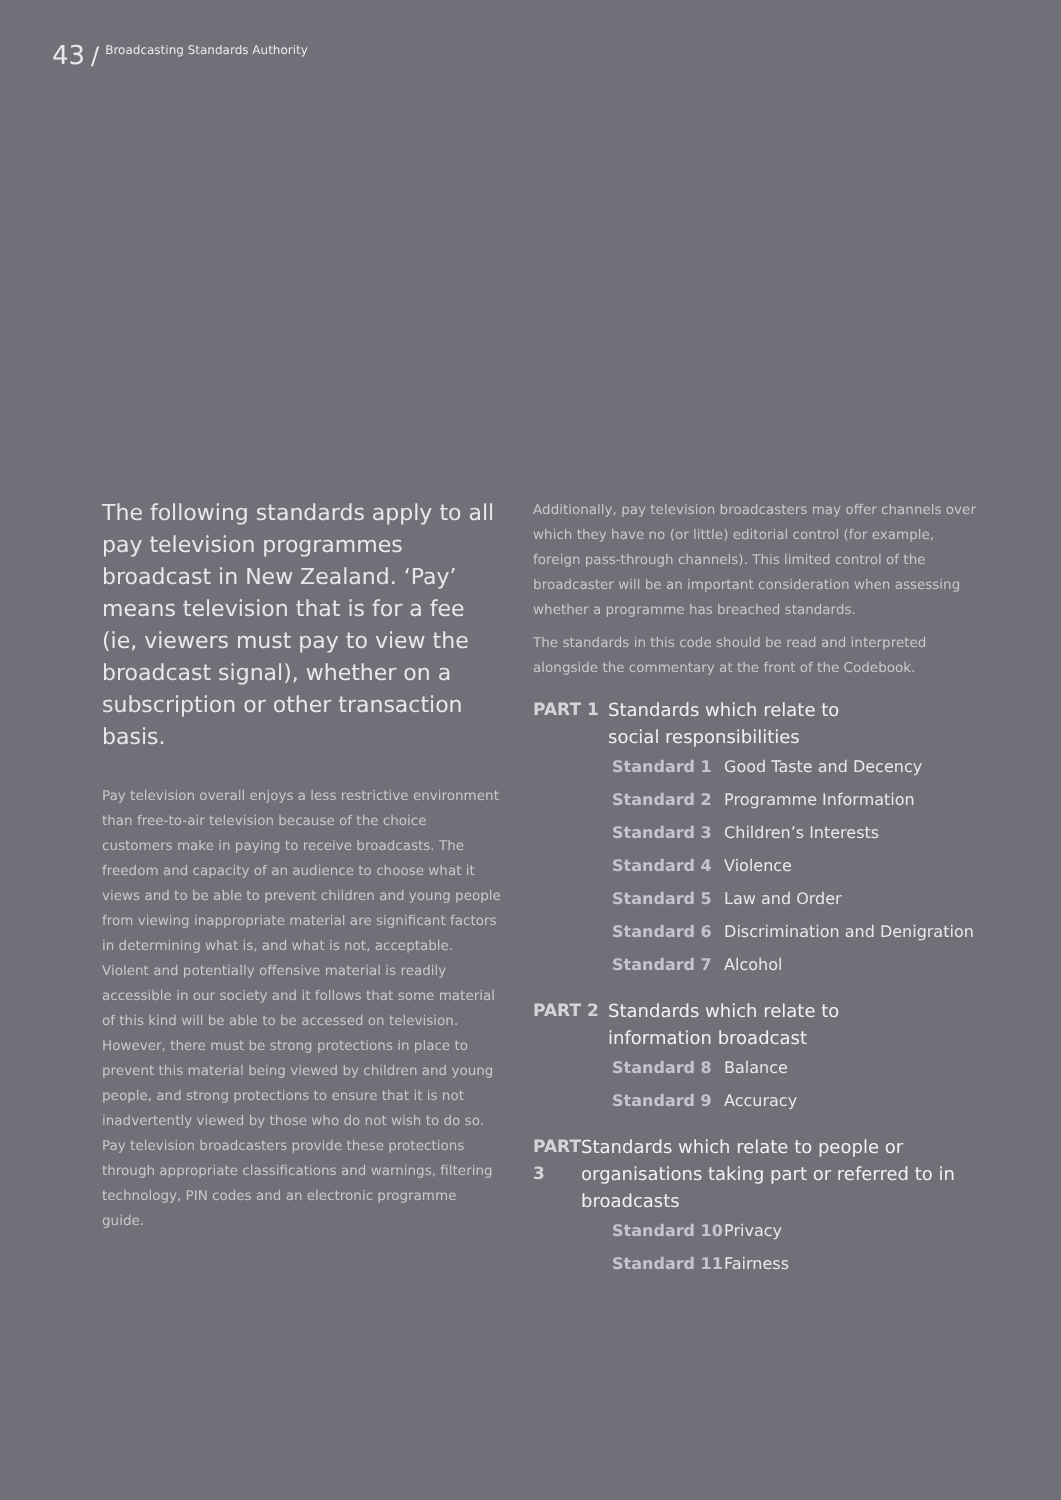43 / Broadcasting Standards Authority
The following standards apply to all pay television programmes broadcast in New Zealand. ‘Pay’ means television that is for a fee (ie, viewers must pay to view the broadcast signal), whether on a subscription or other transaction basis.
Pay television overall enjoys a less restrictive environment than free-to-air television because of the choice customers make in paying to receive broadcasts. The freedom and capacity of an audience to choose what it views and to be able to prevent children and young people from viewing inappropriate material are significant factors in determining what is, and what is not, acceptable. Violent and potentially offensive material is readily accessible in our society and it follows that some material of this kind will be able to be accessed on television. However, there must be strong protections in place to prevent this material being viewed by children and young people, and strong protections to ensure that it is not inadvertently viewed by those who do not wish to do so. Pay television broadcasters provide these protections through appropriate classifications and warnings, filtering technology, PIN codes and an electronic programme guide.
Additionally, pay television broadcasters may offer channels over which they have no (or little) editorial control (for example, foreign pass-through channels). This limited control of the broadcaster will be an important consideration when assessing whether a programme has breached standards.
The standards in this code should be read and interpreted alongside the commentary at the front of the Codebook.
PART 1 Standards which relate to
social responsibilities
Standard 1 Good Taste and Decency
Standard 2 Programme Information
Standard 3 Children’s Interests
Standard 4 Violence
Standard 5 Law and Order
Standard 6 Discrimination and Denigration
Standard 7 Alcohol
PART 2 Standards which relate to
information broadcast
Standard 8 Balance
Standard 9 Accuracy
PART 3 Standards which relate to people or organisations taking part or referred to in broadcasts
Standard 10 Privacy
Standard 11 Fairness